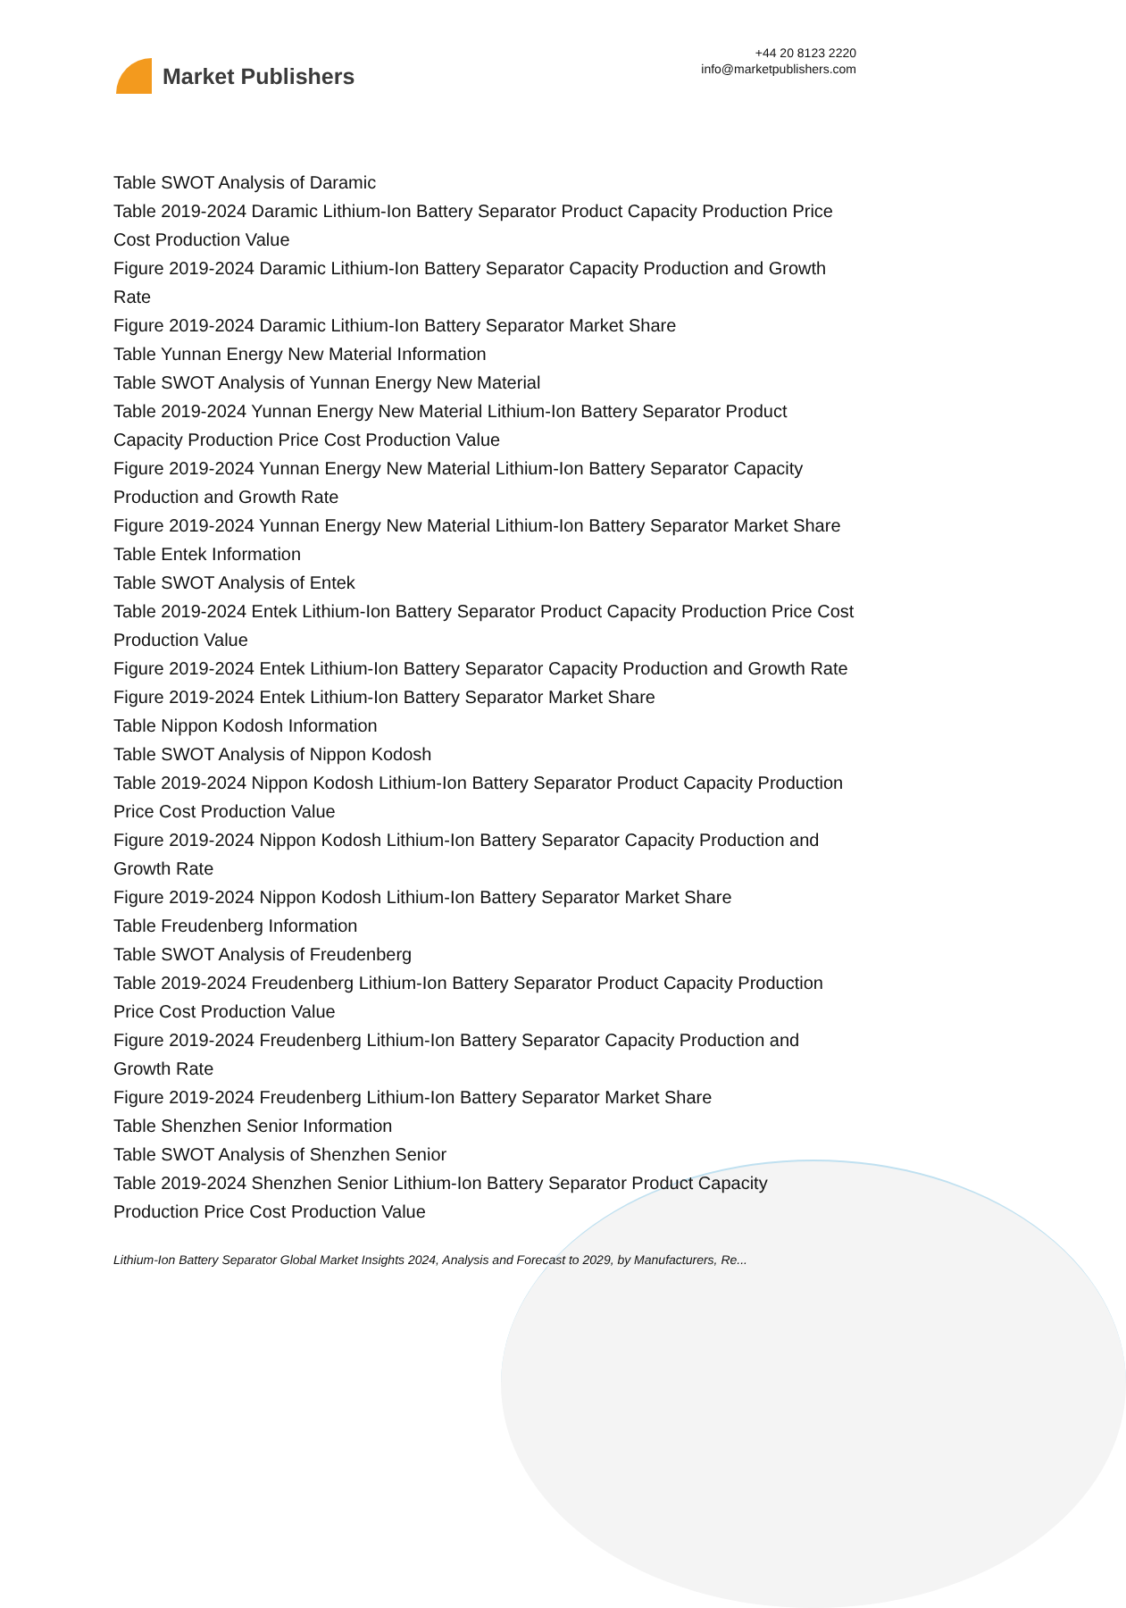Market Publishers
+44 20 8123 2220
info@marketpublishers.com
Table SWOT Analysis of Daramic
Table 2019-2024 Daramic Lithium-Ion Battery Separator Product Capacity Production Price Cost Production Value
Figure 2019-2024 Daramic Lithium-Ion Battery Separator Capacity Production and Growth Rate
Figure 2019-2024 Daramic Lithium-Ion Battery Separator Market Share
Table Yunnan Energy New Material Information
Table SWOT Analysis of Yunnan Energy New Material
Table 2019-2024 Yunnan Energy New Material Lithium-Ion Battery Separator Product Capacity Production Price Cost Production Value
Figure 2019-2024 Yunnan Energy New Material Lithium-Ion Battery Separator Capacity Production and Growth Rate
Figure 2019-2024 Yunnan Energy New Material Lithium-Ion Battery Separator Market Share
Table Entek Information
Table SWOT Analysis of Entek
Table 2019-2024 Entek Lithium-Ion Battery Separator Product Capacity Production Price Cost Production Value
Figure 2019-2024 Entek Lithium-Ion Battery Separator Capacity Production and Growth Rate
Figure 2019-2024 Entek Lithium-Ion Battery Separator Market Share
Table Nippon Kodosh Information
Table SWOT Analysis of Nippon Kodosh
Table 2019-2024 Nippon Kodosh Lithium-Ion Battery Separator Product Capacity Production Price Cost Production Value
Figure 2019-2024 Nippon Kodosh Lithium-Ion Battery Separator Capacity Production and Growth Rate
Figure 2019-2024 Nippon Kodosh Lithium-Ion Battery Separator Market Share
Table Freudenberg Information
Table SWOT Analysis of Freudenberg
Table 2019-2024 Freudenberg Lithium-Ion Battery Separator Product Capacity Production Price Cost Production Value
Figure 2019-2024 Freudenberg Lithium-Ion Battery Separator Capacity Production and Growth Rate
Figure 2019-2024 Freudenberg Lithium-Ion Battery Separator Market Share
Table Shenzhen Senior Information
Table SWOT Analysis of Shenzhen Senior
Table 2019-2024 Shenzhen Senior Lithium-Ion Battery Separator Product Capacity Production Price Cost Production Value
Lithium-Ion Battery Separator Global Market Insights 2024, Analysis and Forecast to 2029, by Manufacturers, Re...